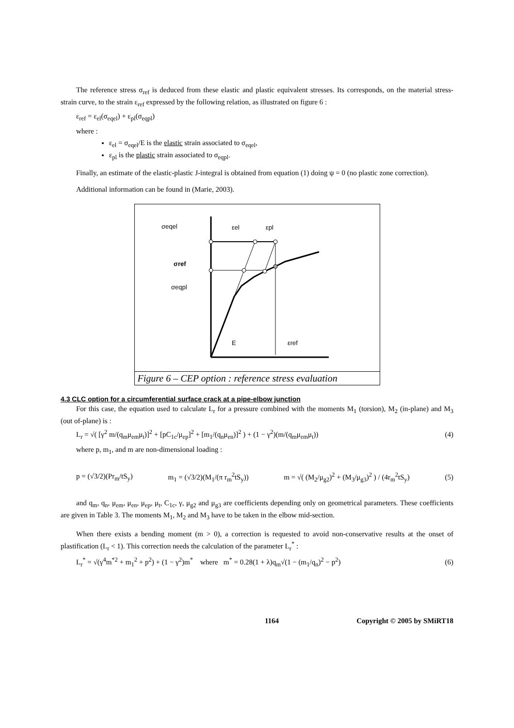The reference stress σ<sub>ref</sub> is deduced from these elastic and plastic equivalent stresses. Its corresponds, on the material stress-strain curve, to the strain ε<sub>ref</sub> expressed by the following relation, as illustrated on figure 6 :
ε<sub>ref</sub> = ε<sub>el</sub>(σ<sub>eqel</sub>) + ε<sub>pl</sub>(σ<sub>eqpl</sub>)
where :
ε<sub>el</sub> = σ<sub>eqel</sub>/E is the elastic strain associated to σ<sub>eqel</sub>,
ε<sub>pl</sub> is the plastic strain associated to σ<sub>eqpl</sub>.
Finally, an estimate of the elastic-plastic J-integral is obtained from equation (1) doing ψ = 0 (no plastic zone correction).
Additional information can be found in (Marie, 2003).
σeqel
εel
εpl
σref
σeqpl
E
εref
Figure 6 – CEP option : reference stress evaluation
4.3 CLC option for a circumferential surface crack at a pipe-elbow junction
For this case, the equation used to calculate L<sub>r</sub> for a pressure combined with the moments M<sub>1</sub> (torsion), M<sub>2</sub> (in-plane) and M<sub>3</sub> (out of-plane) is :
L<sub>r</sub> = √( [γ<sup>2</sup> m/(q<sub>m</sub>μ<sub>em</sub>μ<sub>t</sub>)]<sup>2</sup> + [pC<sub>1c</sub>/μ<sub>ep</sub>]<sup>2</sup> + [m<sub>1</sub>/(q<sub>n</sub>μ<sub>en</sub>)]<sup>2</sup> ) + (1 − γ<sup>2</sup>)(m/(q<sub>m</sub>μ<sub>em</sub>μ<sub>t</sub>)) (4)
where p, m<sub>1</sub>, and m are non-dimensional loading :
p = (√3/2)(Pr<sub>m</sub>/tS<sub>y</sub>) m<sub>1</sub> = (√3/2)(M<sub>1</sub>/(π r<sub>m</sub><sup>2</sup>tS<sub>y</sub>)) m = √( (M<sub>2</sub>/μ<sub>g2</sub>)<sup>2</sup> + (M<sub>3</sub>/μ<sub>g3</sub>)<sup>2</sup> ) / (4r<sub>m</sub><sup>2</sup>tS<sub>y</sub>) (5)
and q<sub>m</sub>, q<sub>n</sub>, μ<sub>em</sub>, μ<sub>en</sub>, μ<sub>ep</sub>, μ<sub>t</sub>, C<sub>1c</sub>, γ, μ<sub>g2</sub> and μ<sub>g3</sub> are coefficients depending only on geometrical parameters. These coefficients are given in Table 3. The moments M<sub>1</sub>, M<sub>2</sub> and M<sub>3</sub> have to be taken in the elbow mid-section.
When there exists a bending moment (m > 0), a correction is requested to avoid non-conservative results at the onset of plastification (L<sub>r</sub> < 1). This correction needs the calculation of the parameter L<sub>r</sub><sup>*</sup> :
L<sub>r</sub><sup>*</sup> = √(γ<sup>4</sup>m<sup>*2</sup> + m<sub>1</sub><sup>2</sup> + p<sup>2</sup>) + (1 − γ<sup>2</sup>)m<sup>*</sup> where m<sup>*</sup> = 0.28(1 + λ)q<sub>m</sub>√(1 − (m<sub>1</sub>/q<sub>n</sub>)<sup>2</sup> − p<sup>2</sup>) (6)
1164 Copyright © 2005 by SMiRT18